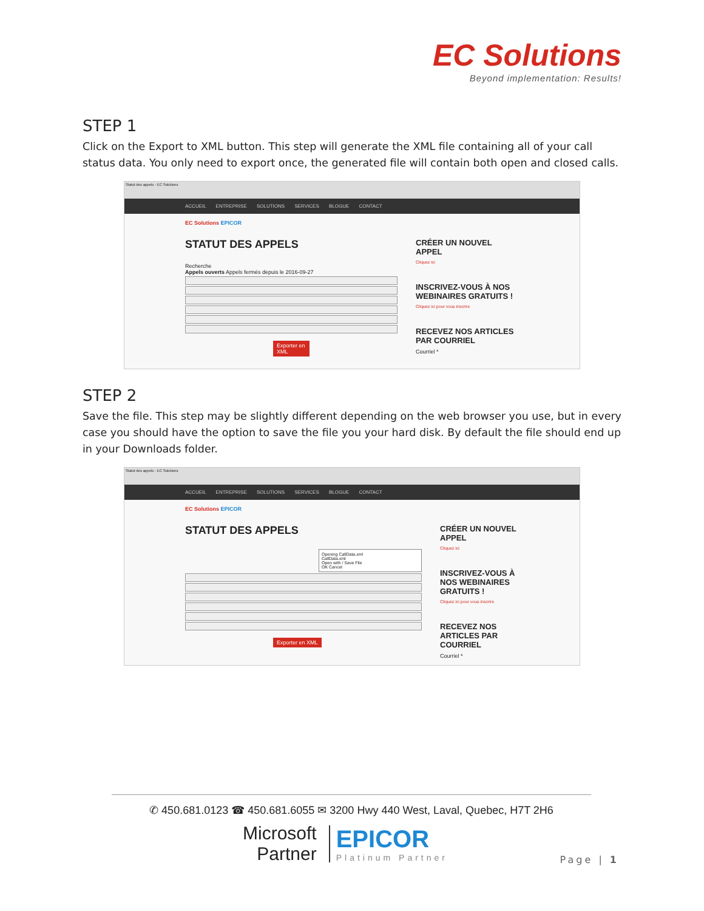EC Solutions
Beyond implementation: Results!
STEP 1
Click on the Export to XML button. This step will generate the XML file containing all of your call status data. You only need to export once, the generated file will contain both open and closed calls.
Statut des appels - EC Solutions
ACCUEIL ENTREPRISE SOLUTIONS SERVICES BLOGUE CONTACT
EC Solutions EPICOR
STATUT DES APPELS
Recherche
Appels ouverts Appels fermés depuis le 2016-09-27
Exporter en XML
CRÉER UN NOUVEL APPEL
Cliquez ici
INSCRIVEZ-VOUS À NOS WEBINAIRES GRATUITS !
Cliquez ici pour vous inscrire
RECEVEZ NOS ARTICLES PAR COURRIEL
Courriel *
STEP 2
Save the file. This step may be slightly different depending on the web browser you use, but in every case you should have the option to save the file you your hard disk. By default the file should end up in your Downloads folder.
Statut des appels - EC Solutions
ACCUEIL ENTREPRISE SOLUTIONS SERVICES BLOGUE CONTACT
EC Solutions EPICOR
STATUT DES APPELS
Opening CallData.xml
CallData.xml
Open with / Save File
OK Cancel
Exporter en XML
CRÉER UN NOUVEL APPEL
Cliquez ici
INSCRIVEZ-VOUS À NOS WEBINAIRES GRATUITS !
Cliquez ici pour vous inscrire
RECEVEZ NOS ARTICLES PAR COURRIEL
Courriel *
✆ 450.681.0123 ☎ 450.681.6055 ✉ 3200 Hwy 440 West, Laval, Quebec, H7T 2H6
Microsoft
Partner
EPICOR
Platinum Partner
Page | 1